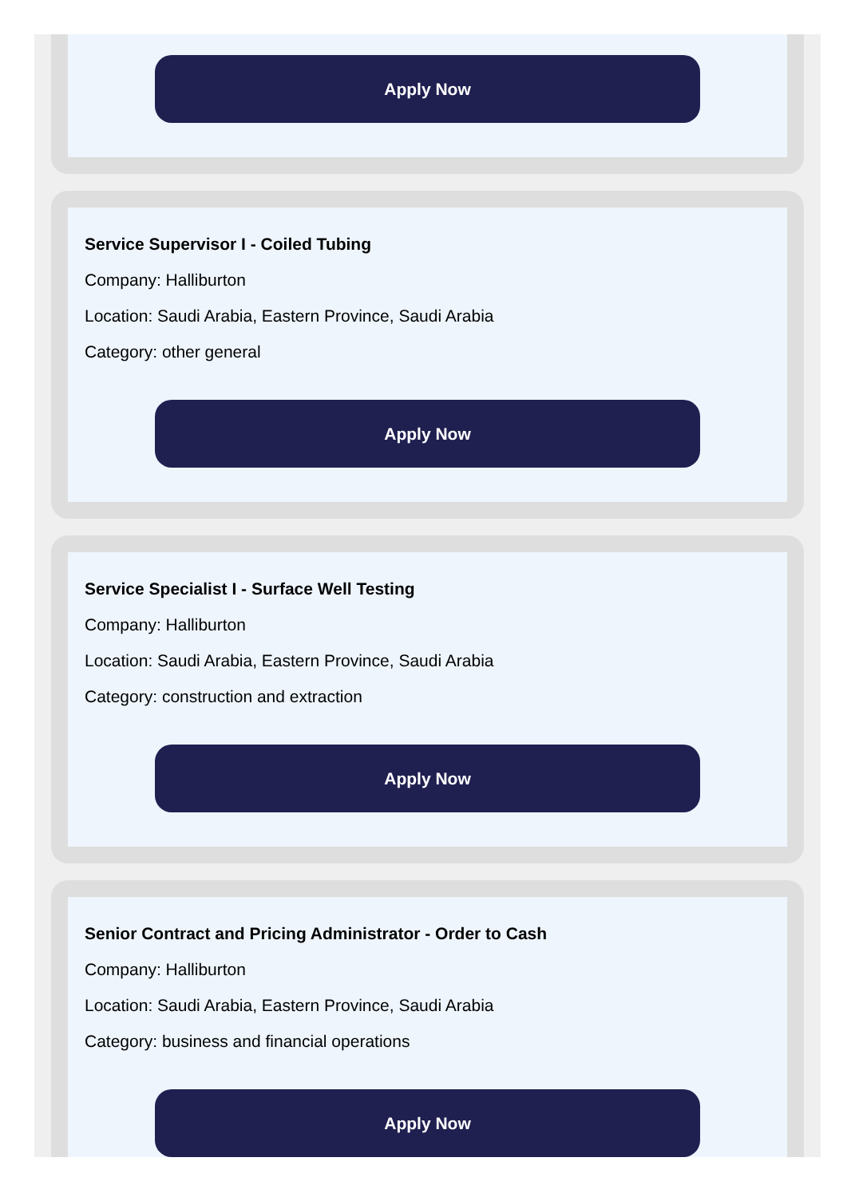Apply Now
Service Supervisor I - Coiled Tubing
Company: Halliburton
Location: Saudi Arabia, Eastern Province, Saudi Arabia
Category: other general
Apply Now
Service Specialist I - Surface Well Testing
Company: Halliburton
Location: Saudi Arabia, Eastern Province, Saudi Arabia
Category: construction and extraction
Apply Now
Senior Contract and Pricing Administrator - Order to Cash
Company: Halliburton
Location: Saudi Arabia, Eastern Province, Saudi Arabia
Category: business and financial operations
Apply Now